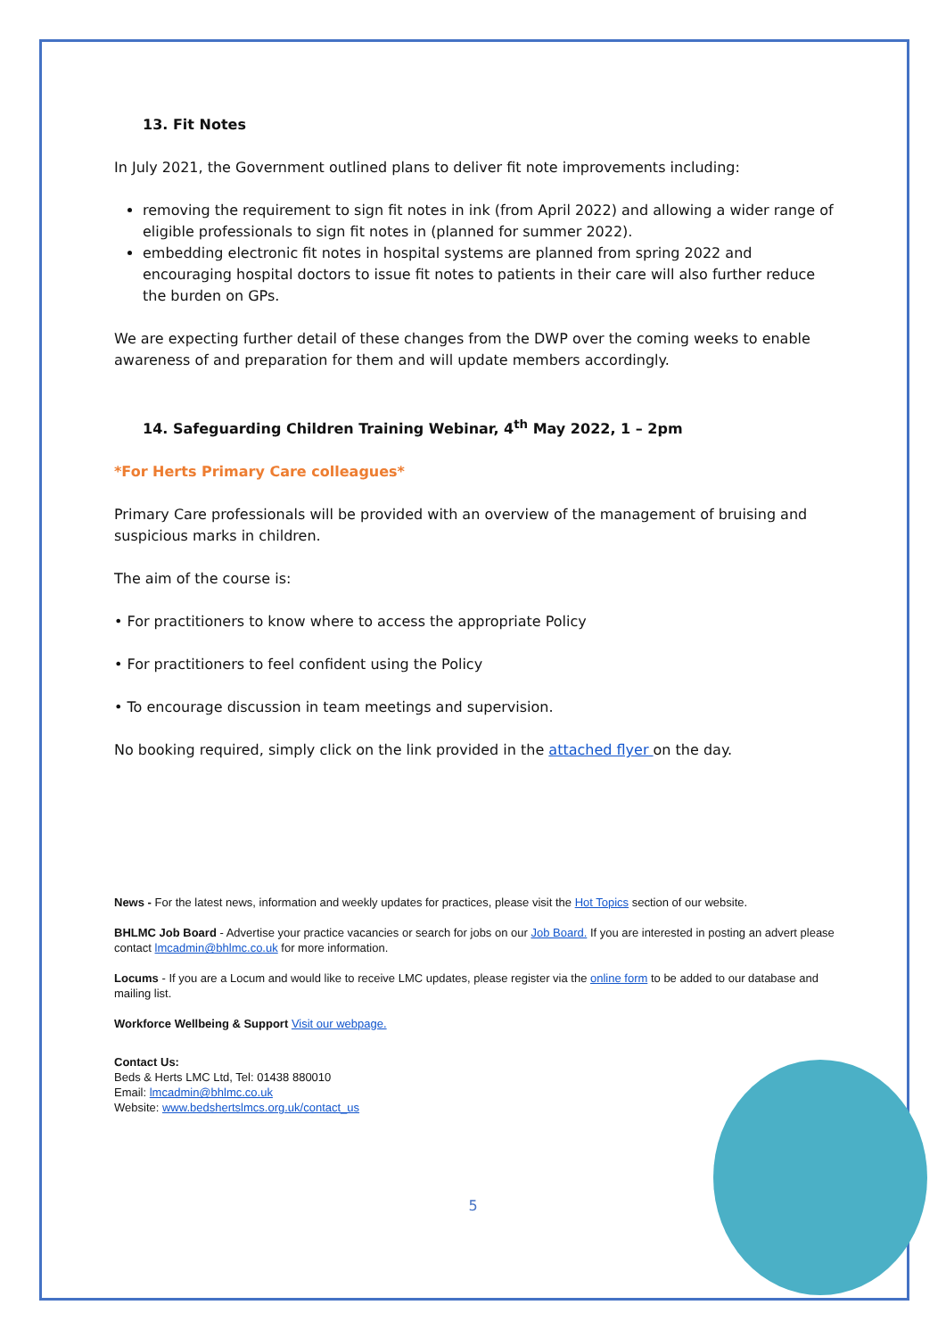13. Fit Notes
In July 2021, the Government outlined plans to deliver fit note improvements including:
removing the requirement to sign fit notes in ink (from April 2022) and allowing a wider range of eligible professionals to sign fit notes in (planned for summer 2022).
embedding electronic fit notes in hospital systems are planned from spring 2022 and encouraging hospital doctors to issue fit notes to patients in their care will also further reduce the burden on GPs.
We are expecting further detail of these changes from the DWP over the coming weeks to enable awareness of and preparation for them and will update members accordingly.
14. Safeguarding Children Training Webinar, 4<sup>th</sup> May 2022, 1 – 2pm
*For Herts Primary Care colleagues*
Primary Care professionals will be provided with an overview of the management of bruising and suspicious marks in children.
The aim of the course is:
• For practitioners to know where to access the appropriate Policy
• For practitioners to feel confident using the Policy
• To encourage discussion in team meetings and supervision.
No booking required, simply click on the link provided in the attached flyer on the day.
News - For the latest news, information and weekly updates for practices, please visit the Hot Topics section of our website.
BHLMC Job Board - Advertise your practice vacancies or search for jobs on our Job Board. If you are interested in posting an advert please contact lmcadmin@bhlmc.co.uk for more information.
Locums - If you are a Locum and would like to receive LMC updates, please register via the online form to be added to our database and mailing list.
Workforce Wellbeing & Support Visit our webpage.
Contact Us:
Beds & Herts LMC Ltd, Tel: 01438 880010
Email: lmcadmin@bhlmc.co.uk
Website: www.bedshertslmcs.org.uk/contact_us
5